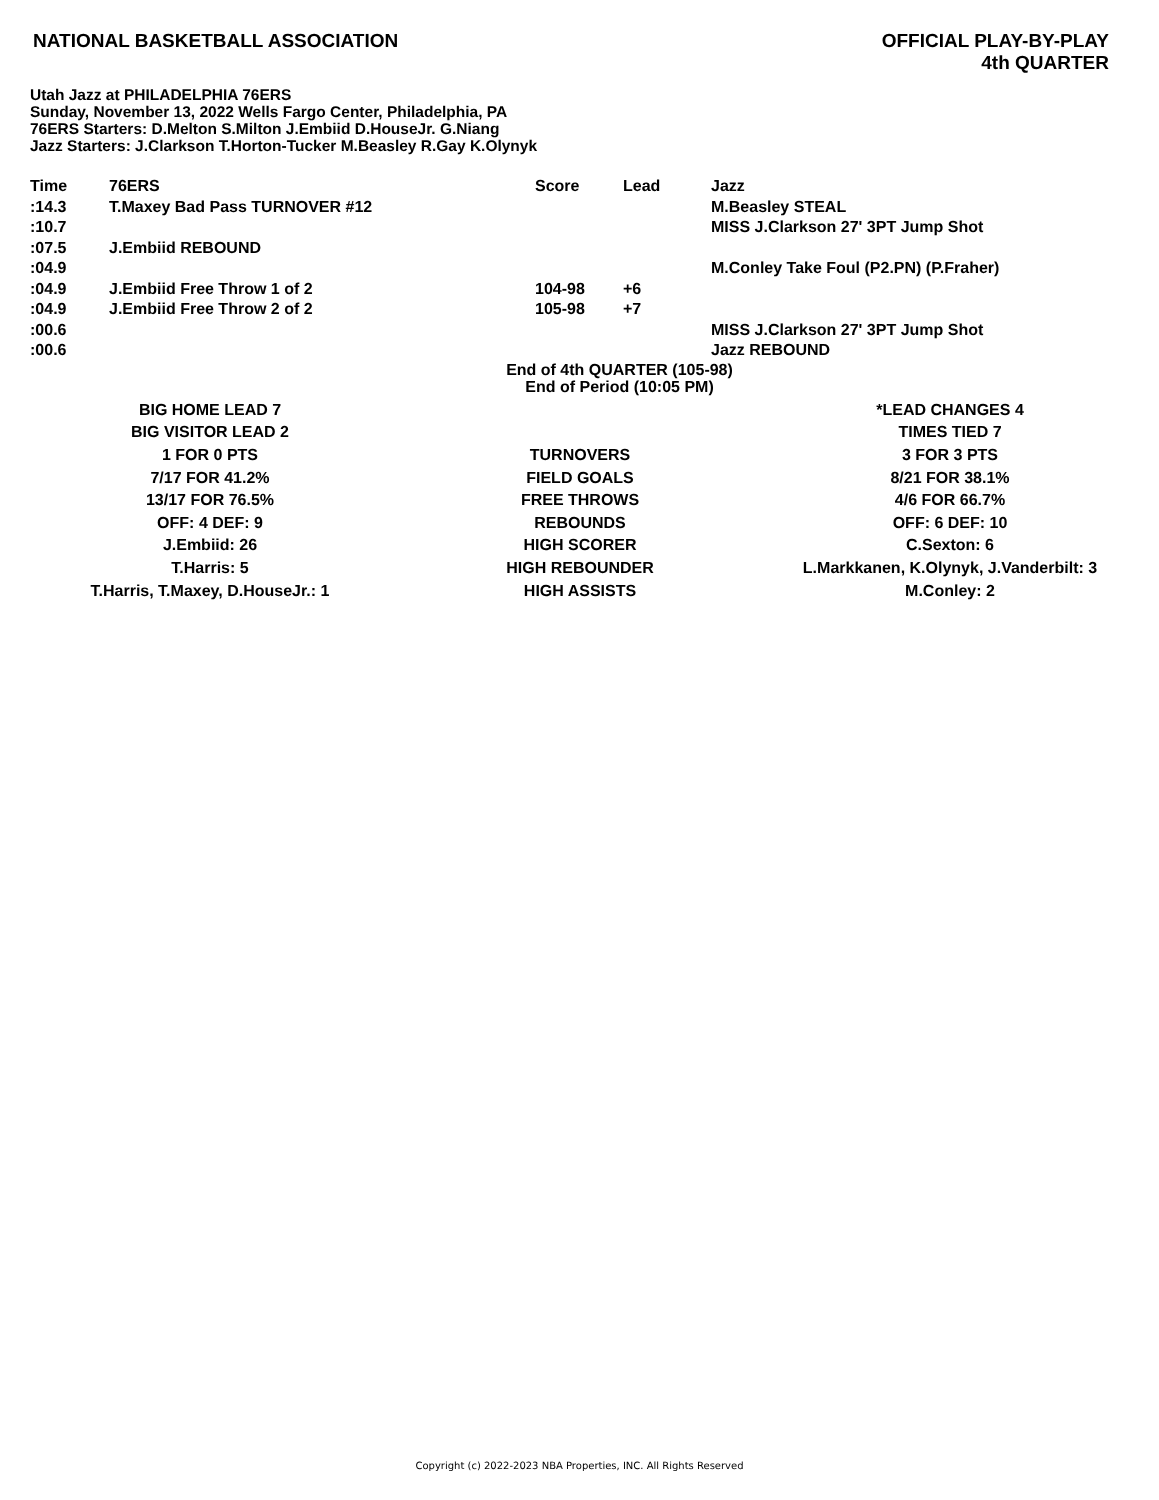NATIONAL BASKETBALL ASSOCIATION
OFFICIAL PLAY-BY-PLAY
4th QUARTER
Utah Jazz at PHILADELPHIA 76ERS
Sunday, November 13, 2022 Wells Fargo Center, Philadelphia, PA
76ERS Starters: D.Melton S.Milton J.Embiid D.HouseJr. G.Niang
Jazz Starters: J.Clarkson T.Horton-Tucker M.Beasley R.Gay K.Olynyk
| Time | 76ERS | Score | Lead | Jazz |
| --- | --- | --- | --- | --- |
| :14.3 | T.Maxey Bad Pass TURNOVER #12 | | | M.Beasley STEAL |
| :10.7 | | | | MISS J.Clarkson 27' 3PT Jump Shot |
| :07.5 | J.Embiid REBOUND | | | |
| :04.9 | | | | M.Conley Take Foul (P2.PN) (P.Fraher) |
| :04.9 | J.Embiid Free Throw 1 of 2 | 104-98 | +6 | |
| :04.9 | J.Embiid Free Throw 2 of 2 | 105-98 | +7 | |
| :00.6 | | | | MISS J.Clarkson 27' 3PT Jump Shot |
| :00.6 | | | | Jazz REBOUND |
End of 4th QUARTER (105-98)
End of Period (10:05 PM)
| BIG HOME LEAD 7 | | *LEAD CHANGES 4 |
| BIG VISITOR LEAD 2 | | TIMES TIED 7 |
| 1 FOR 0 PTS | TURNOVERS | 3 FOR 3 PTS |
| 7/17 FOR 41.2% | FIELD GOALS | 8/21 FOR 38.1% |
| 13/17 FOR 76.5% | FREE THROWS | 4/6 FOR 66.7% |
| OFF: 4 DEF: 9 | REBOUNDS | OFF: 6 DEF: 10 |
| J.Embiid: 26 | HIGH SCORER | C.Sexton: 6 |
| T.Harris: 5 | HIGH REBOUNDER | L.Markkanen, K.Olynyk, J.Vanderbilt: 3 |
| T.Harris, T.Maxey, D.HouseJr.: 1 | HIGH ASSISTS | M.Conley: 2 |
Copyright (c) 2022-2023 NBA Properties, INC. All Rights Reserved